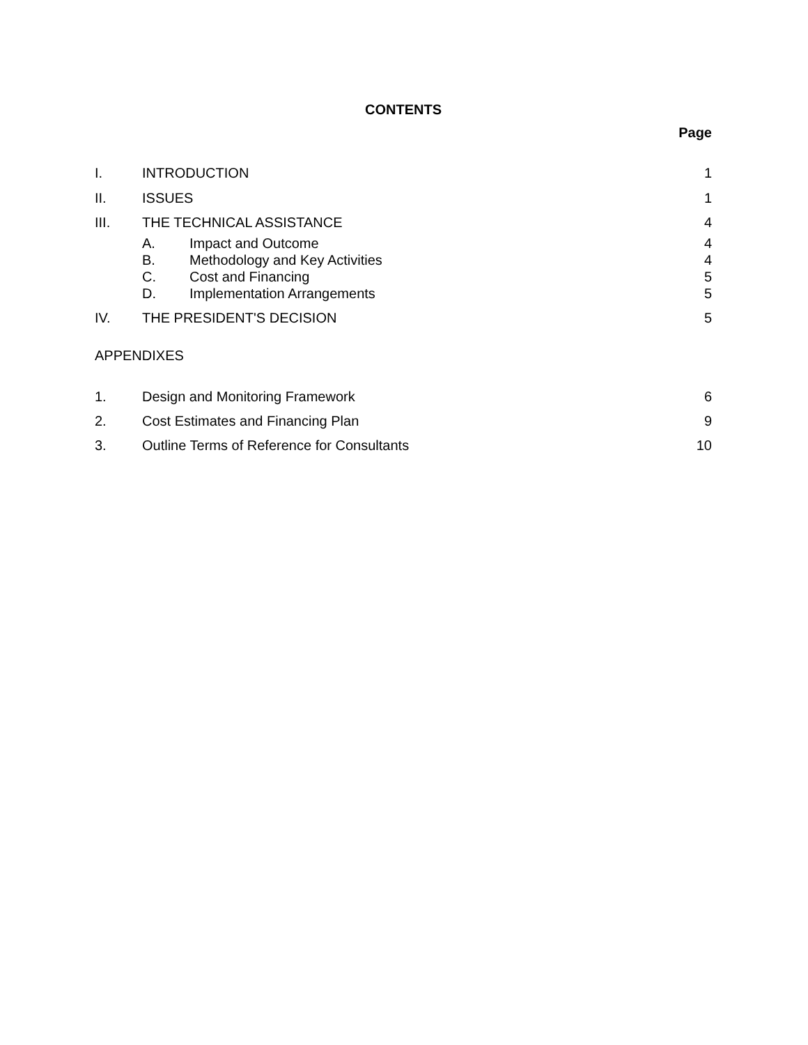CONTENTS
Page
I. INTRODUCTION 1
II. ISSUES 1
III. THE TECHNICAL ASSISTANCE 4
A. Impact and Outcome 4
B. Methodology and Key Activities 4
C. Cost and Financing 5
D. Implementation Arrangements 5
IV. THE PRESIDENT'S DECISION 5
APPENDIXES
1. Design and Monitoring Framework 6
2. Cost Estimates and Financing Plan 9
3. Outline Terms of Reference for Consultants 10